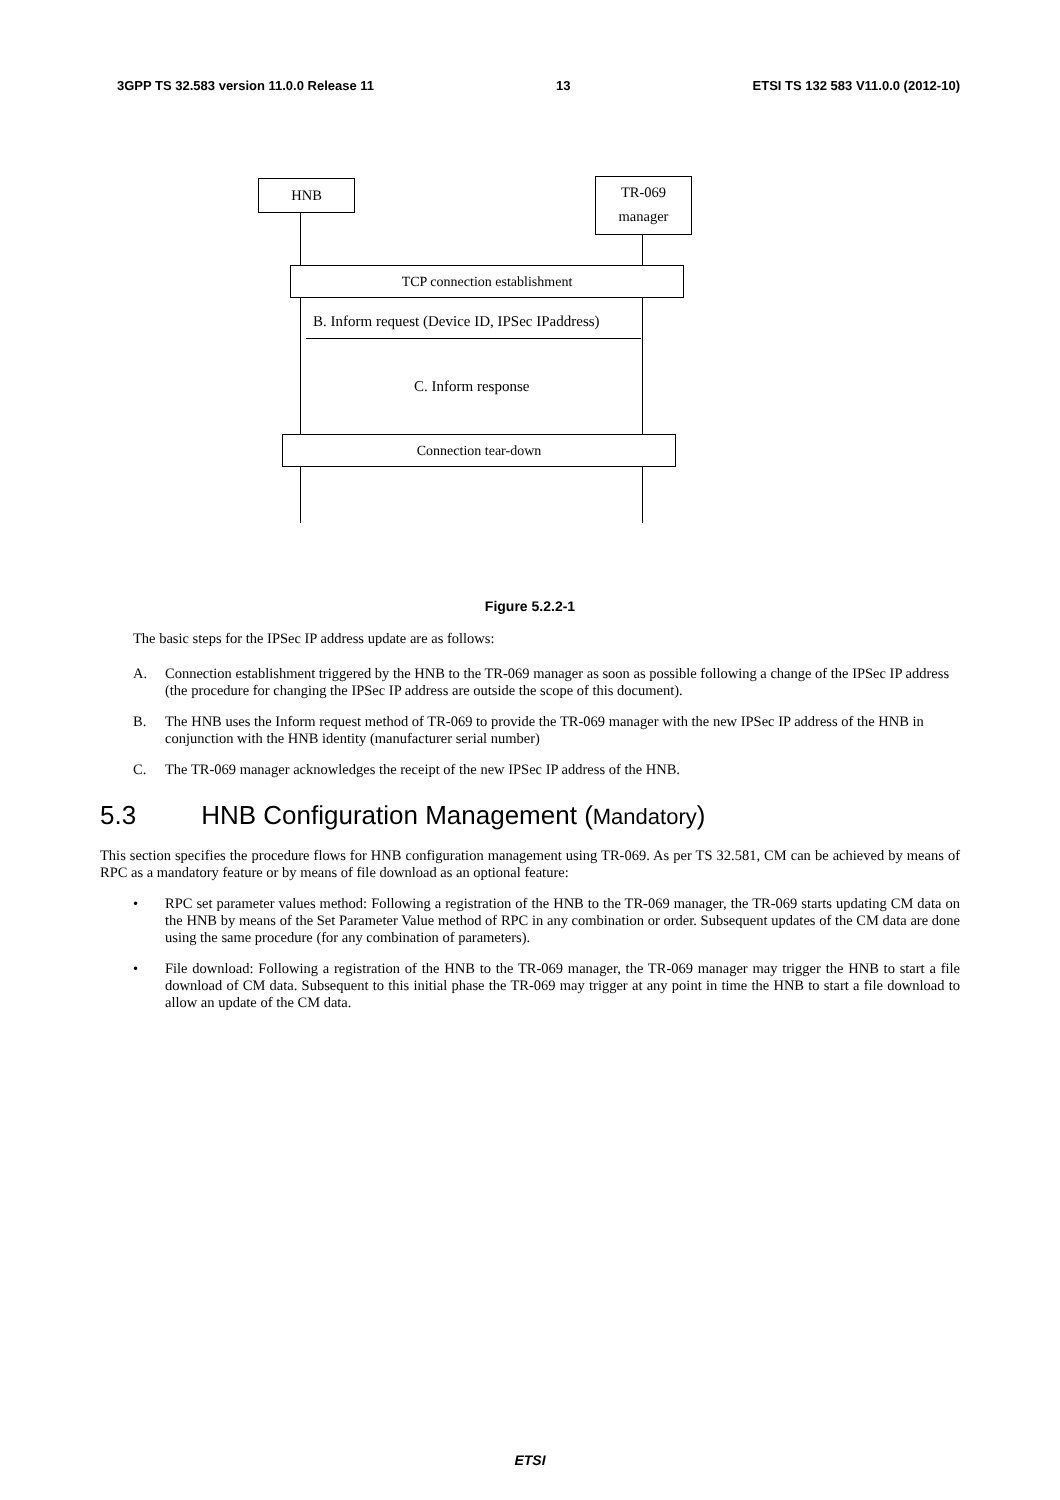3GPP TS 32.583 version 11.0.0 Release 11 13 ETSI TS 132 583 V11.0.0 (2012-10)
HNB
TR-069
manager
TCP connection establishment
B. Inform request (Device ID, IPSec IPaddress)
C. Inform response
Connection tear-down
Figure 5.2.2-1
The basic steps for the IPSec IP address update are as follows:
A. Connection establishment triggered by the HNB to the TR-069 manager as soon as possible following a change of the IPSec IP address (the procedure for changing the IPSec IP address are outside the scope of this document).
B. The HNB uses the Inform request method of TR-069 to provide the TR-069 manager with the new IPSec IP address of the HNB in conjunction with the HNB identity (manufacturer serial number)
C. The TR-069 manager acknowledges the receipt of the new IPSec IP address of the HNB.
5.3 HNB Configuration Management (Mandatory)
This section specifies the procedure flows for HNB configuration management using TR-069. As per TS 32.581, CM can be achieved by means of RPC as a mandatory feature or by means of file download as an optional feature:
• RPC set parameter values method: Following a registration of the HNB to the TR-069 manager, the TR-069 starts updating CM data on the HNB by means of the Set Parameter Value method of RPC in any combination or order. Subsequent updates of the CM data are done using the same procedure (for any combination of parameters).
• File download: Following a registration of the HNB to the TR-069 manager, the TR-069 manager may trigger the HNB to start a file download of CM data. Subsequent to this initial phase the TR-069 may trigger at any point in time the HNB to start a file download to allow an update of the CM data.
ETSI